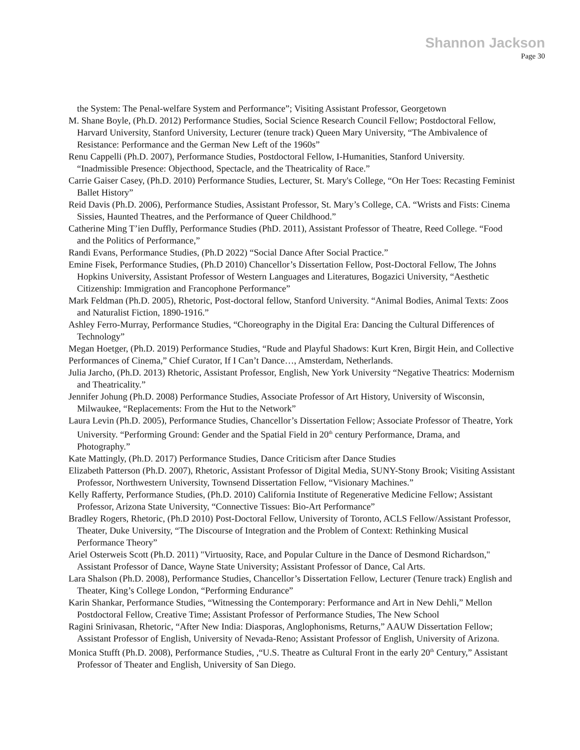Shannon Jackson
Page 30
the System: The Penal-welfare System and Performance”; Visiting Assistant Professor, Georgetown
M. Shane Boyle, (Ph.D. 2012) Performance Studies, Social Science Research Council Fellow; Postdoctoral Fellow, Harvard University, Stanford University, Lecturer (tenure track) Queen Mary University, “The Ambivalence of Resistance: Performance and the German New Left of the 1960s”
Renu Cappelli (Ph.D. 2007), Performance Studies, Postdoctoral Fellow, I-Humanities, Stanford University. “Inadmissible Presence: Objecthood, Spectacle, and the Theatricality of Race.”
Carrie Gaiser Casey, (Ph.D. 2010) Performance Studies, Lecturer, St. Mary's College, “On Her Toes: Recasting Feminist Ballet History”
Reid Davis (Ph.D. 2006), Performance Studies, Assistant Professor, St. Mary’s College, CA. “Wrists and Fists: Cinema Sissies, Haunted Theatres, and the Performance of Queer Childhood.”
Catherine Ming T’ien Duffly, Performance Studies (PhD. 2011), Assistant Professor of Theatre, Reed College. “Food and the Politics of Performance,”
Randi Evans, Performance Studies, (Ph.D 2022) “Social Dance After Social Practice.”
Emine Fisek, Performance Studies, (Ph.D 2010) Chancellor’s Dissertation Fellow, Post-Doctoral Fellow, The Johns Hopkins University, Assistant Professor of Western Languages and Literatures, Bogazici University, “Aesthetic Citizenship: Immigration and Francophone Performance”
Mark Feldman (Ph.D. 2005), Rhetoric, Post-doctoral fellow, Stanford University. “Animal Bodies, Animal Texts: Zoos and Naturalist Fiction, 1890-1916.”
Ashley Ferro-Murray, Performance Studies, “Choreography in the Digital Era: Dancing the Cultural Differences of Technology”
Megan Hoetger, (Ph.D. 2019) Performance Studies, “Rude and Playful Shadows: Kurt Kren, Birgit Hein, and Collective Performances of Cinema,” Chief Curator, If I Can’t Dance…, Amsterdam, Netherlands.
Julia Jarcho, (Ph.D. 2013) Rhetoric, Assistant Professor, English, New York University “Negative Theatrics: Modernism and Theatricality.”
Jennifer Johung (Ph.D. 2008) Performance Studies, Associate Professor of Art History, University of Wisconsin, Milwaukee, “Replacements: From the Hut to the Network”
Laura Levin (Ph.D. 2005), Performance Studies, Chancellor’s Dissertation Fellow; Associate Professor of Theatre, York University. “Performing Ground: Gender and the Spatial Field in 20<sup>th</sup> century Performance, Drama, and Photography.”
Kate Mattingly, (Ph.D. 2017) Performance Studies, Dance Criticism after Dance Studies
Elizabeth Patterson (Ph.D. 2007), Rhetoric, Assistant Professor of Digital Media, SUNY-Stony Brook; Visiting Assistant Professor, Northwestern University, Townsend Dissertation Fellow, “Visionary Machines.”
Kelly Rafferty, Performance Studies, (Ph.D. 2010) California Institute of Regenerative Medicine Fellow; Assistant Professor, Arizona State University, “Connective Tissues: Bio-Art Performance”
Bradley Rogers, Rhetoric, (Ph.D 2010) Post-Doctoral Fellow, University of Toronto, ACLS Fellow/Assistant Professor, Theater, Duke University, “The Discourse of Integration and the Problem of Context: Rethinking Musical Performance Theory”
Ariel Osterweis Scott (Ph.D. 2011) "Virtuosity, Race, and Popular Culture in the Dance of Desmond Richardson," Assistant Professor of Dance, Wayne State University; Assistant Professor of Dance, Cal Arts.
Lara Shalson (Ph.D. 2008), Performance Studies, Chancellor’s Dissertation Fellow, Lecturer (Tenure track) English and Theater, King’s College London, “Performing Endurance”
Karin Shankar, Performance Studies, “Witnessing the Contemporary: Performance and Art in New Dehli,” Mellon Postdoctoral Fellow, Creative Time; Assistant Professor of Performance Studies, The New School
Ragini Srinivasan, Rhetoric, “After New India: Diasporas, Anglophonisms, Returns,” AAUW Dissertation Fellow; Assistant Professor of English, University of Nevada-Reno; Assistant Professor of English, University of Arizona.
Monica Stufft (Ph.D. 2008), Performance Studies, ,“U.S. Theatre as Cultural Front in the early 20<sup>th</sup> Century,” Assistant Professor of Theater and English, University of San Diego.